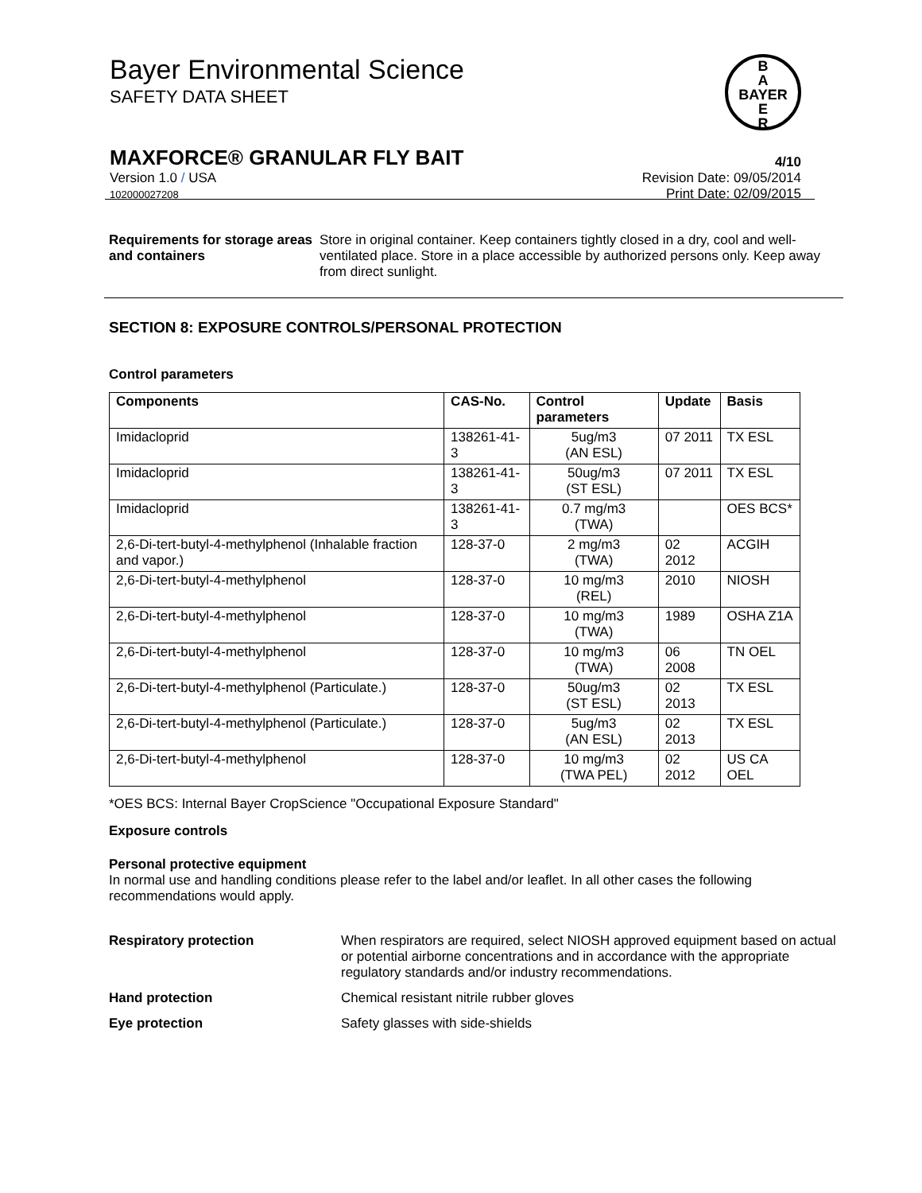B
A
BAYER
E
R
Bayer Environmental Science
SAFETY DATA SHEET
MAXFORCE® GRANULAR FLY BAIT 4/10
Version 1.0 / USA
102000027208
Revision Date: 09/05/2014
Print Date: 02/09/2015
Requirements for storage areas and containers
Store in original container. Keep containers tightly closed in a dry, cool and well-ventilated place. Store in a place accessible by authorized persons only. Keep away from direct sunlight.
SECTION 8: EXPOSURE CONTROLS/PERSONAL PROTECTION
Control parameters
| Components | CAS-No. | Control parameters | Update | Basis |
| --- | --- | --- | --- | --- |
| Imidacloprid | 138261-41-3 | 5ug/m3 (AN ESL) | 07 2011 | TX ESL |
| Imidacloprid | 138261-41-3 | 50ug/m3 (ST ESL) | 07 2011 | TX ESL |
| Imidacloprid | 138261-41-3 | 0.7 mg/m3 (TWA) | | OES BCS* |
| 2,6-Di-tert-butyl-4-methylphenol (Inhalable fraction and vapor.) | 128-37-0 | 2 mg/m3 (TWA) | 02 2012 | ACGIH |
| 2,6-Di-tert-butyl-4-methylphenol | 128-37-0 | 10 mg/m3 (REL) | 2010 | NIOSH |
| 2,6-Di-tert-butyl-4-methylphenol | 128-37-0 | 10 mg/m3 (TWA) | 1989 | OSHA Z1A |
| 2,6-Di-tert-butyl-4-methylphenol | 128-37-0 | 10 mg/m3 (TWA) | 06 2008 | TN OEL |
| 2,6-Di-tert-butyl-4-methylphenol (Particulate.) | 128-37-0 | 50ug/m3 (ST ESL) | 02 2013 | TX ESL |
| 2,6-Di-tert-butyl-4-methylphenol (Particulate.) | 128-37-0 | 5ug/m3 (AN ESL) | 02 2013 | TX ESL |
| 2,6-Di-tert-butyl-4-methylphenol | 128-37-0 | 10 mg/m3 (TWA PEL) | 02 2012 | US CA OEL |
*OES BCS: Internal Bayer CropScience "Occupational Exposure Standard"
Exposure controls
Personal protective equipment
In normal use and handling conditions please refer to the label and/or leaflet. In all other cases the following recommendations would apply.
Respiratory protection When respirators are required, select NIOSH approved equipment based on actual or potential airborne concentrations and in accordance with the appropriate regulatory standards and/or industry recommendations.
Hand protection Chemical resistant nitrile rubber gloves
Eye protection Safety glasses with side-shields